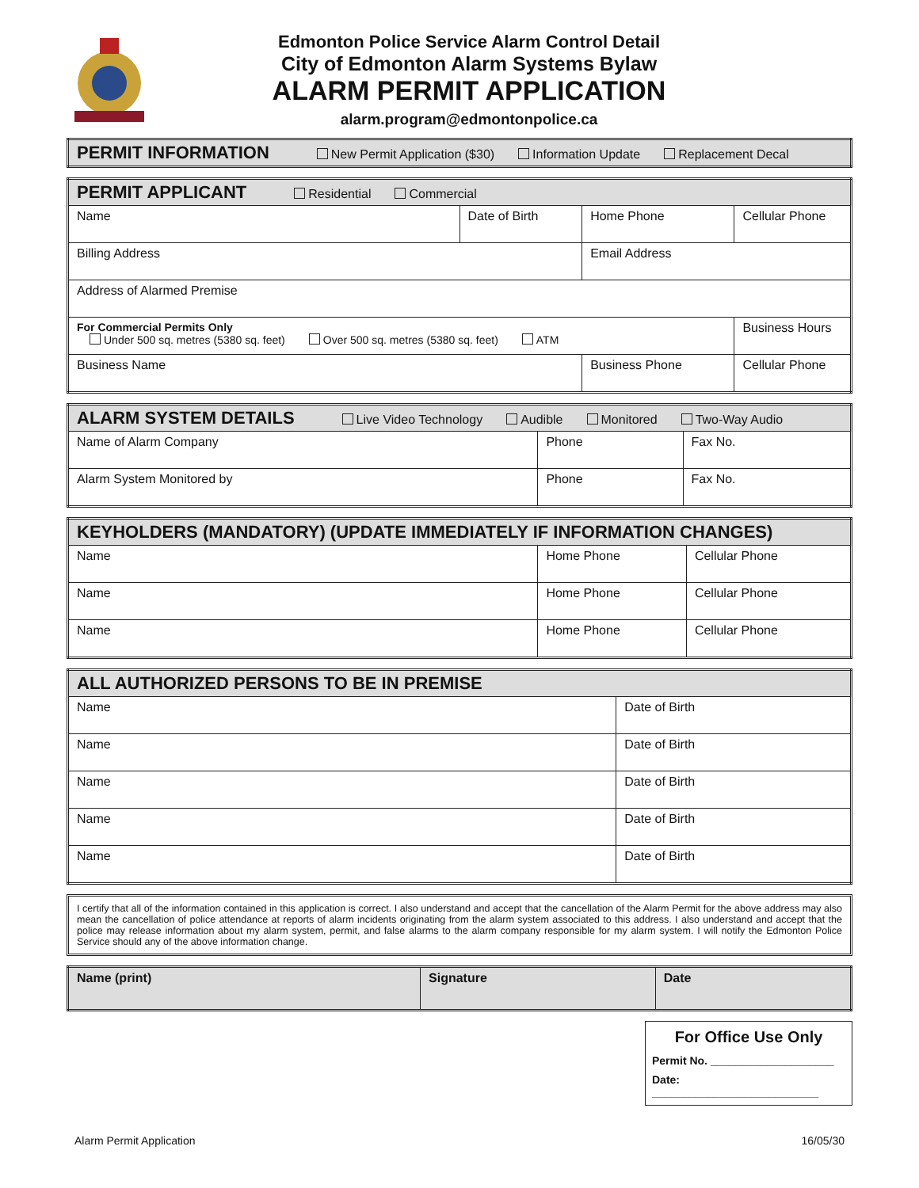Edmonton Police Service Alarm Control Detail
City of Edmonton Alarm Systems Bylaw
ALARM PERMIT APPLICATION
alarm.program@edmontonpolice.ca
| PERMIT INFORMATION New Permit Application ($30) Information Update Replacement Decal |
| --- |
| PERMIT APPLICANT Residential Commercial | | | |
| --- | --- | --- | --- |
| Name | Date of Birth | Home Phone | Cellular Phone |
| Billing Address | | Email Address | |
| Address of Alarmed Premise | | | |
| For Commercial Permits Only Under 500 sq. metres (5380 sq. feet) Over 500 sq. metres (5380 sq. feet) ATM | | | Business Hours |
| Business Name | | Business Phone | Cellular Phone |
| ALARM SYSTEM DETAILS Live Video Technology Audible Monitored Two-Way Audio | | |
| --- | --- | --- |
| Name of Alarm Company | Phone | Fax No. |
| Alarm System Monitored by | Phone | Fax No. |
| KEYHOLDERS (MANDATORY) (UPDATE IMMEDIATELY IF INFORMATION CHANGES) | | |
| --- | --- | --- |
| Name | Home Phone | Cellular Phone |
| Name | Home Phone | Cellular Phone |
| Name | Home Phone | Cellular Phone |
| ALL AUTHORIZED PERSONS TO BE IN PREMISE | |
| --- | --- |
| Name | Date of Birth |
| Name | Date of Birth |
| Name | Date of Birth |
| Name | Date of Birth |
| Name | Date of Birth |
I certify that all of the information contained in this application is correct. I also understand and accept that the cancellation of the Alarm Permit for the above address may also mean the cancellation of police attendance at reports of alarm incidents originating from the alarm system associated to this address. I also understand and accept that the police may release information about my alarm system, permit, and false alarms to the alarm company responsible for my alarm system. I will notify the Edmonton Police Service should any of the above information change.
| Name (print) | Signature | Date |
For Office Use Only
Permit No. ____________________
Date: ___________________________
Alarm Permit Application 16/05/30